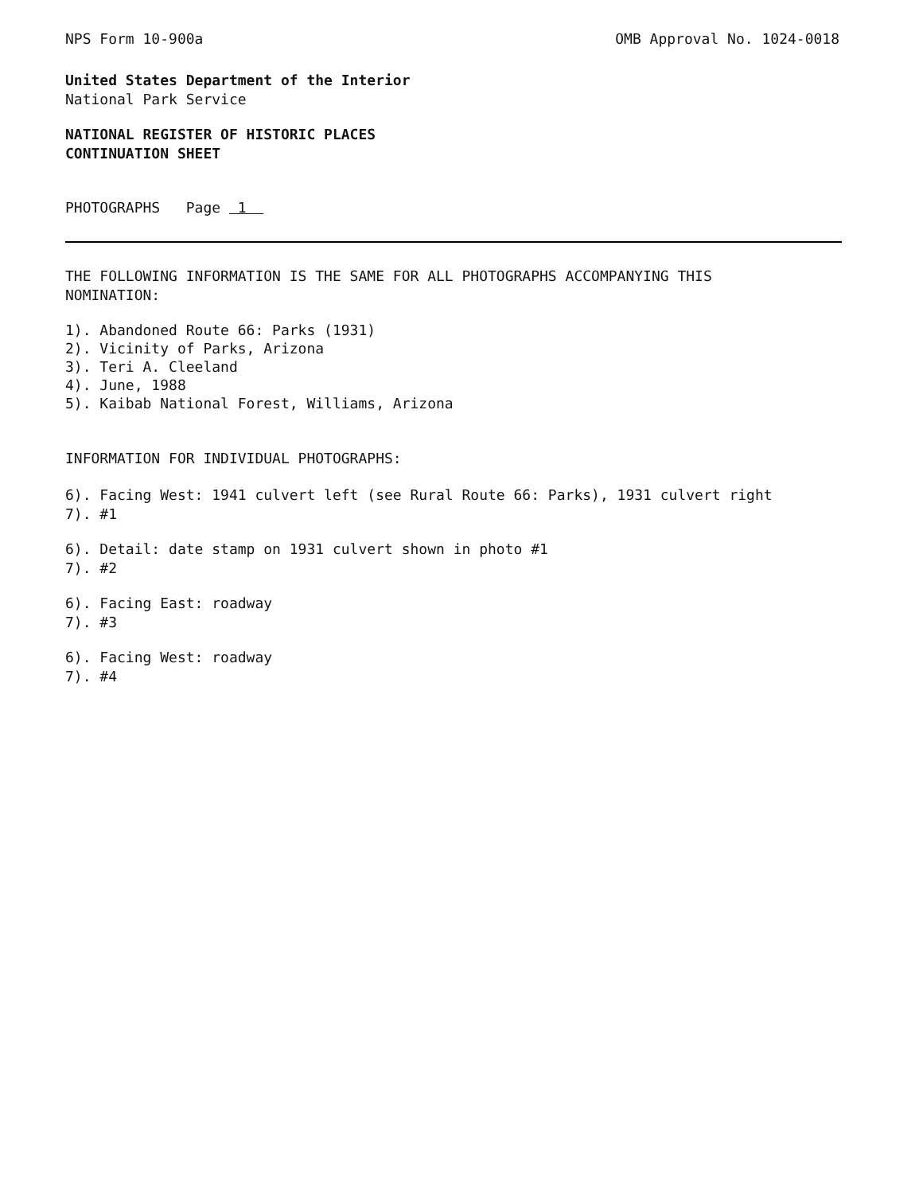NPS Form 10-900a OMB Approval No. 1024-0018
United States Department of the Interior
National Park Service
NATIONAL REGISTER OF HISTORIC PLACES
CONTINUATION SHEET
PHOTOGRAPHS Page 1
THE FOLLOWING INFORMATION IS THE SAME FOR ALL PHOTOGRAPHS ACCOMPANYING THIS
NOMINATION:
1). Abandoned Route 66: Parks (1931)
2). Vicinity of Parks, Arizona
3). Teri A. Cleeland
4). June, 1988
5). Kaibab National Forest, Williams, Arizona
INFORMATION FOR INDIVIDUAL PHOTOGRAPHS:
6). Facing West: 1941 culvert left (see Rural Route 66: Parks), 1931 culvert right
7). #1
6). Detail: date stamp on 1931 culvert shown in photo #1
7). #2
6). Facing East: roadway
7). #3
6). Facing West: roadway
7). #4